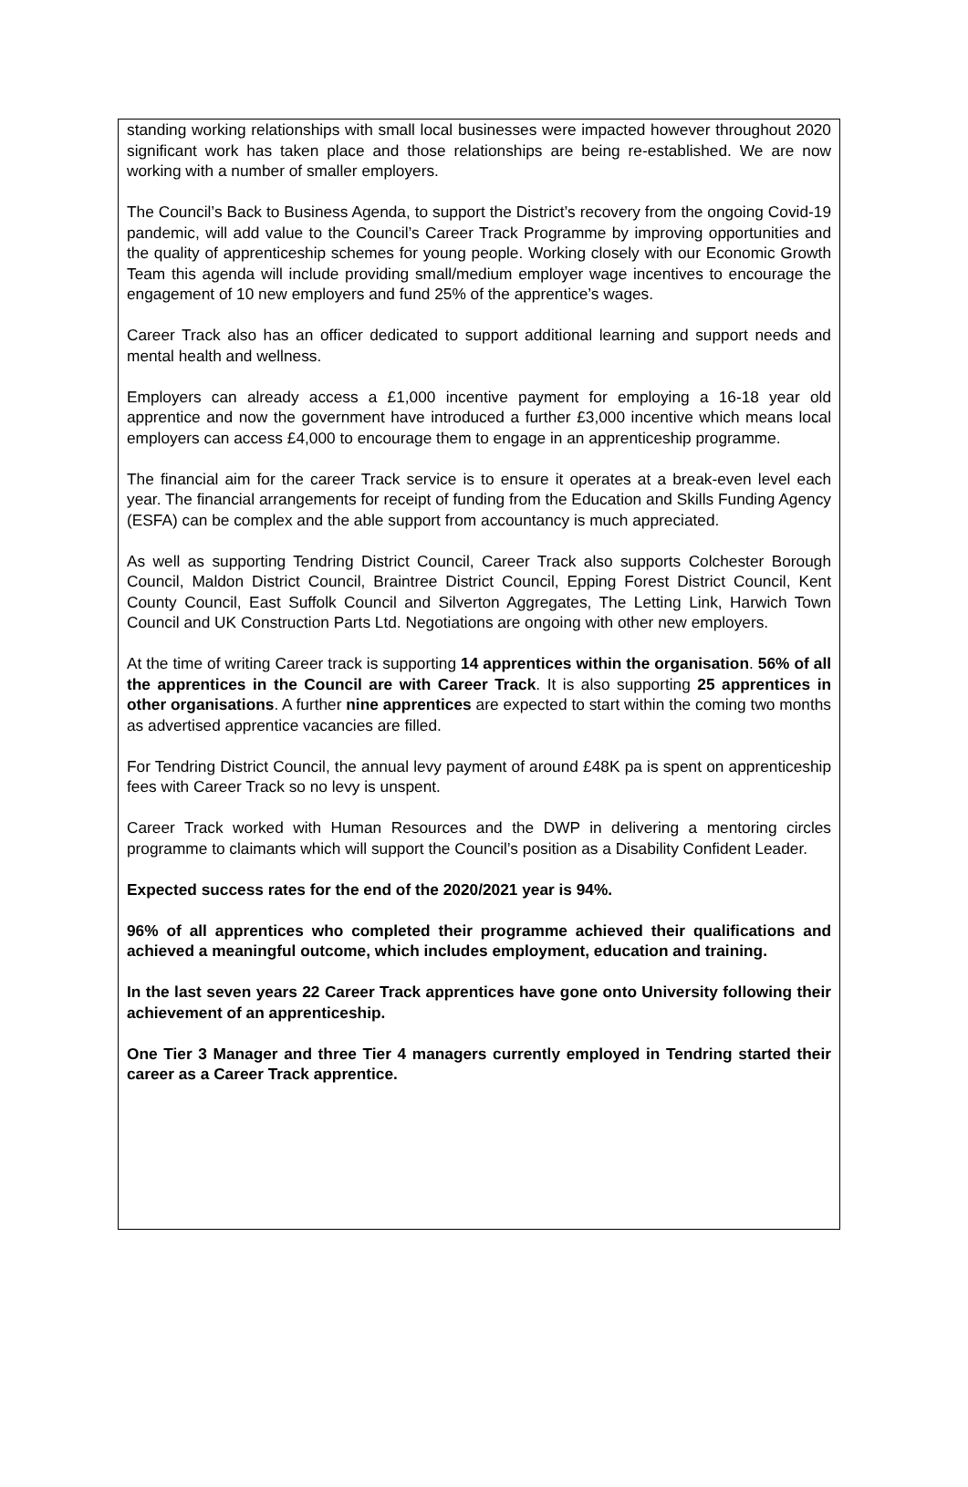standing working relationships with small local businesses were impacted however throughout 2020 significant work has taken place and those relationships are being re-established. We are now working with a number of smaller employers.
The Council’s Back to Business Agenda, to support the District’s recovery from the ongoing Covid-19 pandemic, will add value to the Council’s Career Track Programme by improving opportunities and the quality of apprenticeship schemes for young people. Working closely with our Economic Growth Team this agenda will include providing small/medium employer wage incentives to encourage the engagement of 10 new employers and fund 25% of the apprentice’s wages.
Career Track also has an officer dedicated to support additional learning and support needs and mental health and wellness.
Employers can already access a £1,000 incentive payment for employing a 16-18 year old apprentice and now the government have introduced a further £3,000 incentive which means local employers can access £4,000 to encourage them to engage in an apprenticeship programme.
The financial aim for the career Track service is to ensure it operates at a break-even level each year. The financial arrangements for receipt of funding from the Education and Skills Funding Agency (ESFA) can be complex and the able support from accountancy is much appreciated.
As well as supporting Tendring District Council, Career Track also supports Colchester Borough Council, Maldon District Council, Braintree District Council, Epping Forest District Council, Kent County Council, East Suffolk Council and Silverton Aggregates, The Letting Link, Harwich Town Council and UK Construction Parts Ltd. Negotiations are ongoing with other new employers.
At the time of writing Career track is supporting 14 apprentices within the organisation. 56% of all the apprentices in the Council are with Career Track. It is also supporting 25 apprentices in other organisations. A further nine apprentices are expected to start within the coming two months as advertised apprentice vacancies are filled.
For Tendring District Council, the annual levy payment of around £48K pa is spent on apprenticeship fees with Career Track so no levy is unspent.
Career Track worked with Human Resources and the DWP in delivering a mentoring circles programme to claimants which will support the Council’s position as a Disability Confident Leader.
Expected success rates for the end of the 2020/2021 year is 94%.
96% of all apprentices who completed their programme achieved their qualifications and achieved a meaningful outcome, which includes employment, education and training.
In the last seven years 22 Career Track apprentices have gone onto University following their achievement of an apprenticeship.
One Tier 3 Manager and three Tier 4 managers currently employed in Tendring started their career as a Career Track apprentice.